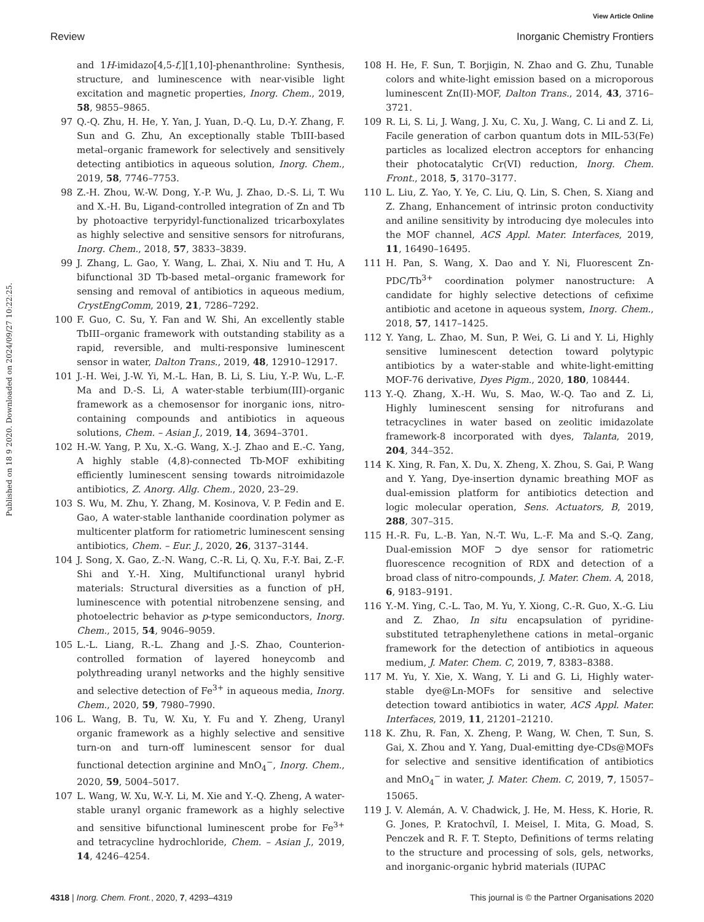View Article Online
Review Inorganic Chemistry Frontiers
Published on 18 9 2020. Downloaded on 2024/09/27 10:22:25.
and 1H-imidazo[4,5-f,][1,10]-phenanthroline: Synthesis, structure, and luminescence with near-visible light excitation and magnetic properties, Inorg. Chem., 2019, 58, 9855–9865.
97 Q.-Q. Zhu, H. He, Y. Yan, J. Yuan, D.-Q. Lu, D.-Y. Zhang, F. Sun and G. Zhu, An exceptionally stable TbIII-based metal–organic framework for selectively and sensitively detecting antibiotics in aqueous solution, Inorg. Chem., 2019, 58, 7746–7753.
98 Z.-H. Zhou, W.-W. Dong, Y.-P. Wu, J. Zhao, D.-S. Li, T. Wu and X.-H. Bu, Ligand-controlled integration of Zn and Tb by photoactive terpyridyl-functionalized tricarboxylates as highly selective and sensitive sensors for nitrofurans, Inorg. Chem., 2018, 57, 3833–3839.
99 J. Zhang, L. Gao, Y. Wang, L. Zhai, X. Niu and T. Hu, A bifunctional 3D Tb-based metal–organic framework for sensing and removal of antibiotics in aqueous medium, CrystEngComm, 2019, 21, 7286–7292.
100 F. Guo, C. Su, Y. Fan and W. Shi, An excellently stable TbIII–organic framework with outstanding stability as a rapid, reversible, and multi-responsive luminescent sensor in water, Dalton Trans., 2019, 48, 12910–12917.
101 J.-H. Wei, J.-W. Yi, M.-L. Han, B. Li, S. Liu, Y.-P. Wu, L.-F. Ma and D.-S. Li, A water-stable terbium(III)-organic framework as a chemosensor for inorganic ions, nitro-containing compounds and antibiotics in aqueous solutions, Chem. – Asian J., 2019, 14, 3694–3701.
102 H.-W. Yang, P. Xu, X.-G. Wang, X.-J. Zhao and E.-C. Yang, A highly stable (4,8)-connected Tb-MOF exhibiting efficiently luminescent sensing towards nitroimidazole antibiotics, Z. Anorg. Allg. Chem., 2020, 23–29.
103 S. Wu, M. Zhu, Y. Zhang, M. Kosinova, V. P. Fedin and E. Gao, A water-stable lanthanide coordination polymer as multicenter platform for ratiometric luminescent sensing antibiotics, Chem. – Eur. J., 2020, 26, 3137–3144.
104 J. Song, X. Gao, Z.-N. Wang, C.-R. Li, Q. Xu, F.-Y. Bai, Z.-F. Shi and Y.-H. Xing, Multifunctional uranyl hybrid materials: Structural diversities as a function of pH, luminescence with potential nitrobenzene sensing, and photoelectric behavior as p-type semiconductors, Inorg. Chem., 2015, 54, 9046–9059.
105 L.-L. Liang, R.-L. Zhang and J.-S. Zhao, Counterion-controlled formation of layered honeycomb and polythreading uranyl networks and the highly sensitive and selective detection of Fe<sup>3+</sup> in aqueous media, Inorg. Chem., 2020, 59, 7980–7990.
106 L. Wang, B. Tu, W. Xu, Y. Fu and Y. Zheng, Uranyl organic framework as a highly selective and sensitive turn-on and turn-off luminescent sensor for dual functional detection arginine and MnO<sub>4</sub><sup>−</sup>, Inorg. Chem., 2020, 59, 5004–5017.
107 L. Wang, W. Xu, W.-Y. Li, M. Xie and Y.-Q. Zheng, A water-stable uranyl organic framework as a highly selective and sensitive bifunctional luminescent probe for Fe<sup>3+</sup> and tetracycline hydrochloride, Chem. – Asian J., 2019, 14, 4246–4254.
108 H. He, F. Sun, T. Borjigin, N. Zhao and G. Zhu, Tunable colors and white-light emission based on a microporous luminescent Zn(II)-MOF, Dalton Trans., 2014, 43, 3716–3721.
109 R. Li, S. Li, J. Wang, J. Xu, C. Xu, J. Wang, C. Li and Z. Li, Facile generation of carbon quantum dots in MIL-53(Fe) particles as localized electron acceptors for enhancing their photocatalytic Cr(VI) reduction, Inorg. Chem. Front., 2018, 5, 3170–3177.
110 L. Liu, Z. Yao, Y. Ye, C. Liu, Q. Lin, S. Chen, S. Xiang and Z. Zhang, Enhancement of intrinsic proton conductivity and aniline sensitivity by introducing dye molecules into the MOF channel, ACS Appl. Mater. Interfaces, 2019, 11, 16490–16495.
111 H. Pan, S. Wang, X. Dao and Y. Ni, Fluorescent Zn-PDC/Tb<sup>3+</sup> coordination polymer nanostructure: A candidate for highly selective detections of cefixime antibiotic and acetone in aqueous system, Inorg. Chem., 2018, 57, 1417–1425.
112 Y. Yang, L. Zhao, M. Sun, P. Wei, G. Li and Y. Li, Highly sensitive luminescent detection toward polytypic antibiotics by a water-stable and white-light-emitting MOF-76 derivative, Dyes Pigm., 2020, 180, 108444.
113 Y.-Q. Zhang, X.-H. Wu, S. Mao, W.-Q. Tao and Z. Li, Highly luminescent sensing for nitrofurans and tetracyclines in water based on zeolitic imidazolate framework-8 incorporated with dyes, Talanta, 2019, 204, 344–352.
114 K. Xing, R. Fan, X. Du, X. Zheng, X. Zhou, S. Gai, P. Wang and Y. Yang, Dye-insertion dynamic breathing MOF as dual-emission platform for antibiotics detection and logic molecular operation, Sens. Actuators, B, 2019, 288, 307–315.
115 H.-R. Fu, L.-B. Yan, N.-T. Wu, L.-F. Ma and S.-Q. Zang, Dual-emission MOF ⊃ dye sensor for ratiometric fluorescence recognition of RDX and detection of a broad class of nitro-compounds, J. Mater. Chem. A, 2018, 6, 9183–9191.
116 Y.-M. Ying, C.-L. Tao, M. Yu, Y. Xiong, C.-R. Guo, X.-G. Liu and Z. Zhao, In situ encapsulation of pyridine-substituted tetraphenylethene cations in metal–organic framework for the detection of antibiotics in aqueous medium, J. Mater. Chem. C, 2019, 7, 8383–8388.
117 M. Yu, Y. Xie, X. Wang, Y. Li and G. Li, Highly water-stable dye@Ln-MOFs for sensitive and selective detection toward antibiotics in water, ACS Appl. Mater. Interfaces, 2019, 11, 21201–21210.
118 K. Zhu, R. Fan, X. Zheng, P. Wang, W. Chen, T. Sun, S. Gai, X. Zhou and Y. Yang, Dual-emitting dye-CDs@MOFs for selective and sensitive identification of antibiotics and MnO<sub>4</sub><sup>−</sup> in water, J. Mater. Chem. C, 2019, 7, 15057–15065.
119 J. V. Alemán, A. V. Chadwick, J. He, M. Hess, K. Horie, R. G. Jones, P. Kratochvíl, I. Meisel, I. Mita, G. Moad, S. Penczek and R. F. T. Stepto, Definitions of terms relating to the structure and processing of sols, gels, networks, and inorganic-organic hybrid materials (IUPAC
4318 | Inorg. Chem. Front., 2020, 7, 4293–4319 This journal is © the Partner Organisations 2020